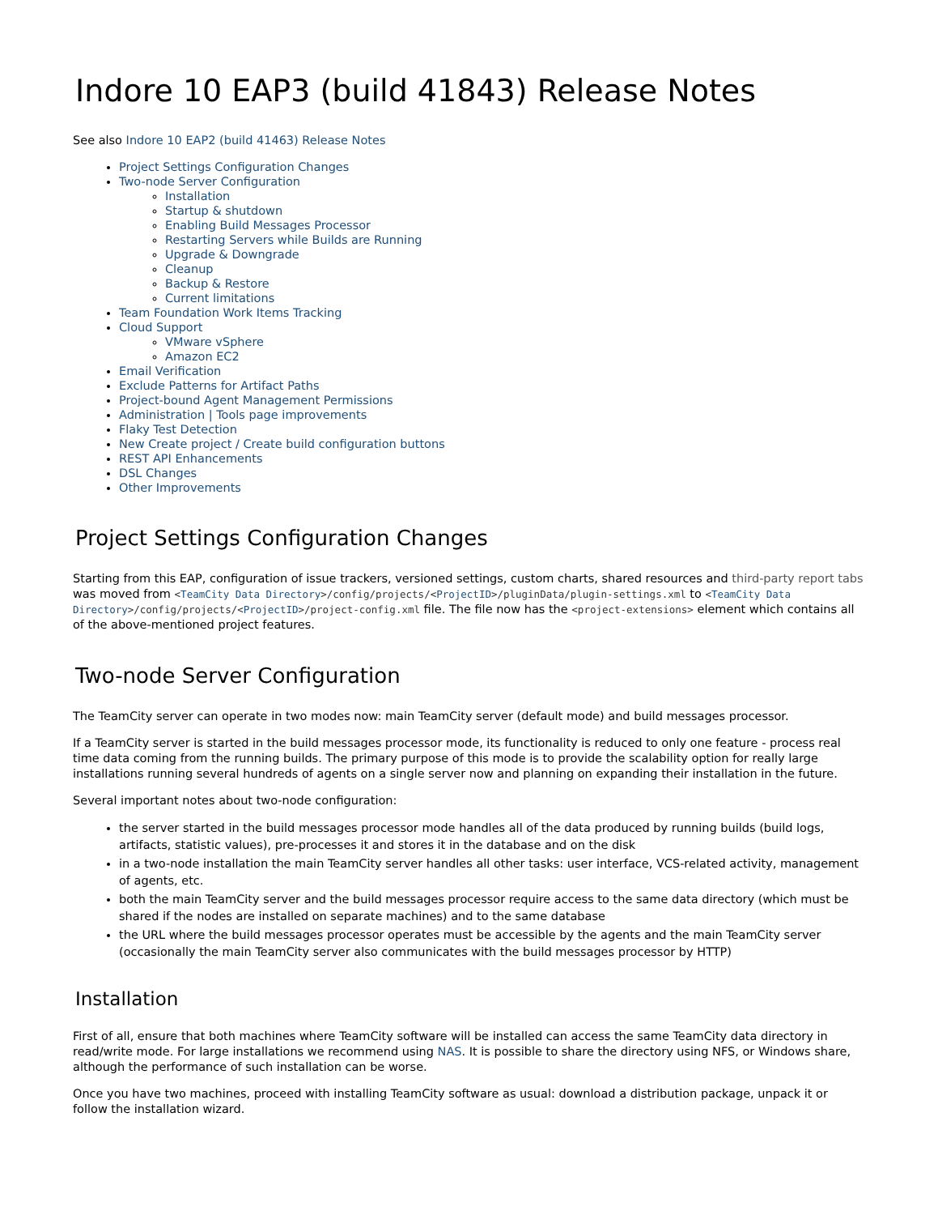Indore 10 EAP3 (build 41843) Release Notes
See also Indore 10 EAP2 (build 41463) Release Notes
Project Settings Configuration Changes
Two-node Server Configuration
Installation
Startup & shutdown
Enabling Build Messages Processor
Restarting Servers while Builds are Running
Upgrade & Downgrade
Cleanup
Backup & Restore
Current limitations
Team Foundation Work Items Tracking
Cloud Support
VMware vSphere
Amazon EC2
Email Verification
Exclude Patterns for Artifact Paths
Project-bound Agent Management Permissions
Administration | Tools page improvements
Flaky Test Detection
New Create project / Create build configuration buttons
REST API Enhancements
DSL Changes
Other Improvements
Project Settings Configuration Changes
Starting from this EAP, configuration of issue trackers, versioned settings, custom charts, shared resources and third-party report tabs was moved from <TeamCity Data Directory>/config/projects/<ProjectID>/pluginData/plugin-settings.xml to <TeamCity Data Directory>/config/projects/<ProjectID>/project-config.xml file. The file now has the <project-extensions> element which contains all of the above-mentioned project features.
Two-node Server Configuration
The TeamCity server can operate in two modes now: main TeamCity server (default mode) and build messages processor.
If a TeamCity server is started in the build messages processor mode, its functionality is reduced to only one feature - process real time data coming from the running builds. The primary purpose of this mode is to provide the scalability option for really large installations running several hundreds of agents on a single server now and planning on expanding their installation in the future.
Several important notes about two-node configuration:
the server started in the build messages processor mode handles all of the data produced by running builds (build logs, artifacts, statistic values), pre-processes it and stores it in the database and on the disk
in a two-node installation the main TeamCity server handles all other tasks: user interface, VCS-related activity, management of agents, etc.
both the main TeamCity server and the build messages processor require access to the same data directory (which must be shared if the nodes are installed on separate machines) and to the same database
the URL where the build messages processor operates must be accessible by the agents and the main TeamCity server (occasionally the main TeamCity server also communicates with the build messages processor by HTTP)
Installation
First of all, ensure that both machines where TeamCity software will be installed can access the same TeamCity data directory in read/write mode. For large installations we recommend using NAS. It is possible to share the directory using NFS, or Windows share, although the performance of such installation can be worse.
Once you have two machines, proceed with installing TeamCity software as usual: download a distribution package, unpack it or follow the installation wizard.